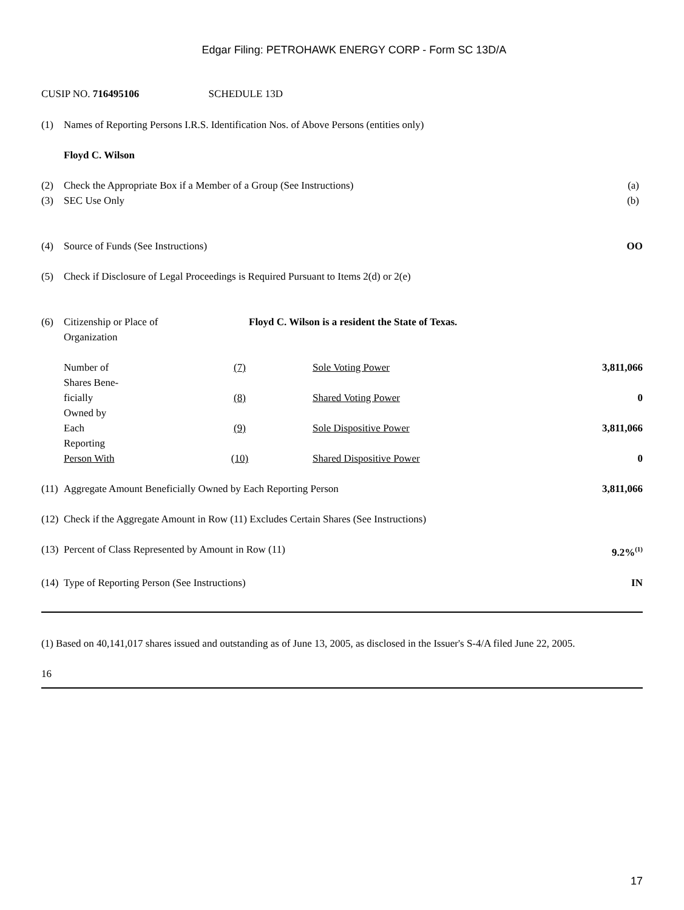Edgar Filing: PETROHAWK ENERGY CORP - Form SC 13D/A
CUSIP NO. 716495106 SCHEDULE 13D
| (1) | Names of Reporting Persons I.R.S. Identification Nos. of Above Persons (entities only) | | |
| | Floyd C. Wilson | | |
| (2) | Check the Appropriate Box if a Member of a Group (See Instructions) | | (a) (b) |
| (3) | SEC Use Only | | |
| (4) | Source of Funds (See Instructions) | | OO |
| (5) | Check if Disclosure of Legal Proceedings is Required Pursuant to Items 2(d) or 2(e) | | |
| (6) | Citizenship or Place of Organization | Floyd C. Wilson is a resident the State of Texas. | |
| | Number of Shares Bene- | (7) | Sole Voting Power | 3,811,066 |
| | ficially Owned by | (8) | Shared Voting Power | 0 |
| | Each Reporting | (9) | Sole Dispositive Power | 3,811,066 |
| | Person With | (10) | Shared Dispositive Power | 0 |
| (11) | Aggregate Amount Beneficially Owned by Each Reporting Person | 3,811,066 |
| (12) | Check if the Aggregate Amount in Row (11) Excludes Certain Shares (See Instructions) | |
| (13) | Percent of Class Represented by Amount in Row (11) | 9.2%<sup>(1)</sup> |
| (14) | Type of Reporting Person (See Instructions) | IN |
(1) Based on 40,141,017 shares issued and outstanding as of June 13, 2005, as disclosed in the Issuer's S-4/A filed June 22, 2005.
16
17